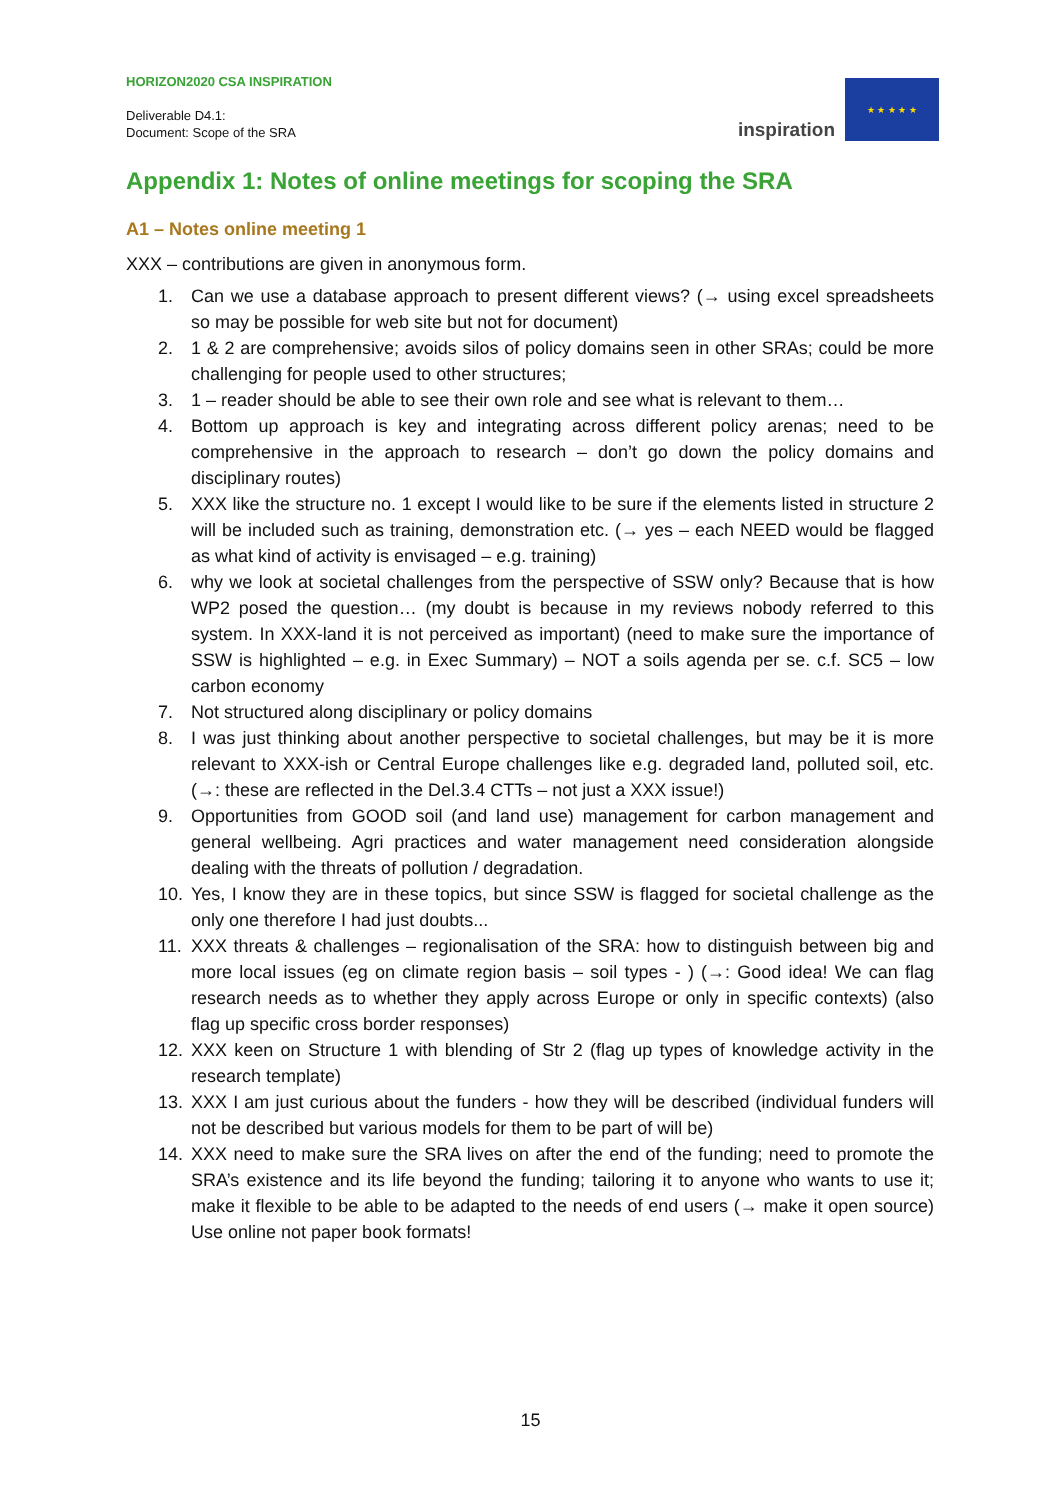HORIZON2020 CSA INSPIRATION
Deliverable D4.1:
Document: Scope of the SRA
inspiration
★ ★ ★ ★ ★
Appendix 1: Notes of online meetings for scoping the SRA
A1 – Notes online meeting 1
XXX – contributions are given in anonymous form.
1. Can we use a database approach to present different views? (→ using excel spreadsheets so may be possible for web site but not for document)
2. 1 & 2 are comprehensive; avoids silos of policy domains seen in other SRAs; could be more challenging for people used to other structures;
3. 1 – reader should be able to see their own role and see what is relevant to them…
4. Bottom up approach is key and integrating across different policy arenas; need to be comprehensive in the approach to research – don’t go down the policy domains and disciplinary routes)
5. XXX like the structure no. 1 except I would like to be sure if the elements listed in structure 2 will be included such as training, demonstration etc. (→ yes – each NEED would be flagged as what kind of activity is envisaged – e.g. training)
6. why we look at societal challenges from the perspective of SSW only? Because that is how WP2 posed the question… (my doubt is because in my reviews nobody referred to this system. In XXX-land it is not perceived as important) (need to make sure the importance of SSW is highlighted – e.g. in Exec Summary) – NOT a soils agenda per se. c.f. SC5 – low carbon economy
7. Not structured along disciplinary or policy domains
8. I was just thinking about another perspective to societal challenges, but may be it is more relevant to XXX-ish or Central Europe challenges like e.g. degraded land, polluted soil, etc. (→: these are reflected in the Del.3.4 CTTs – not just a XXX issue!)
9. Opportunities from GOOD soil (and land use) management for carbon management and general wellbeing. Agri practices and water management need consideration alongside dealing with the threats of pollution / degradation.
10. Yes, I know they are in these topics, but since SSW is flagged for societal challenge as the only one therefore I had just doubts...
11. XXX threats & challenges – regionalisation of the SRA: how to distinguish between big and more local issues (eg on climate region basis – soil types - ) (→: Good idea! We can flag research needs as to whether they apply across Europe or only in specific contexts) (also flag up specific cross border responses)
12. XXX keen on Structure 1 with blending of Str 2 (flag up types of knowledge activity in the research template)
13. XXX I am just curious about the funders - how they will be described (individual funders will not be described but various models for them to be part of will be)
14. XXX need to make sure the SRA lives on after the end of the funding; need to promote the SRA’s existence and its life beyond the funding; tailoring it to anyone who wants to use it; make it flexible to be able to be adapted to the needs of end users (→ make it open source) Use online not paper book formats!
15